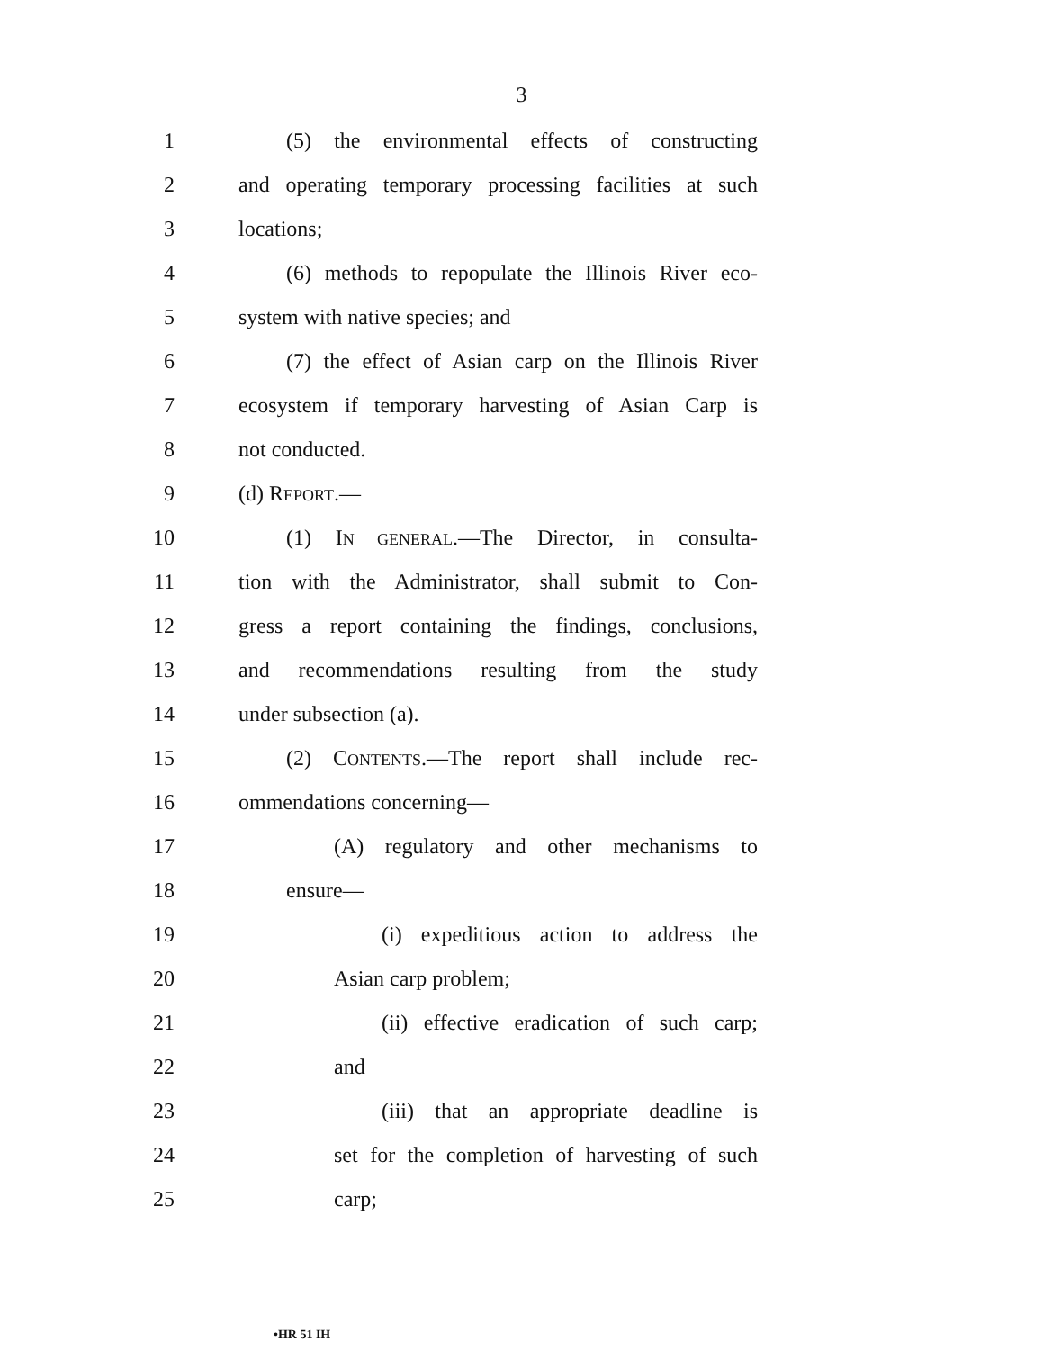3
1 (5) the environmental effects of constructing
2 and operating temporary processing facilities at such
3 locations;
4 (6) methods to repopulate the Illinois River eco-
5 system with native species; and
6 (7) the effect of Asian carp on the Illinois River
7 ecosystem if temporary harvesting of Asian Carp is
8 not conducted.
9 (d) REPORT.—
10 (1) IN GENERAL.—The Director, in consulta-
11 tion with the Administrator, shall submit to Con-
12 gress a report containing the findings, conclusions,
13 and recommendations resulting from the study
14 under subsection (a).
15 (2) CONTENTS.—The report shall include rec-
16 ommendations concerning—
17 (A) regulatory and other mechanisms to
18 ensure—
19 (i) expeditious action to address the
20 Asian carp problem;
21 (ii) effective eradication of such carp;
22 and
23 (iii) that an appropriate deadline is
24 set for the completion of harvesting of such
25 carp;
•HR 51 IH